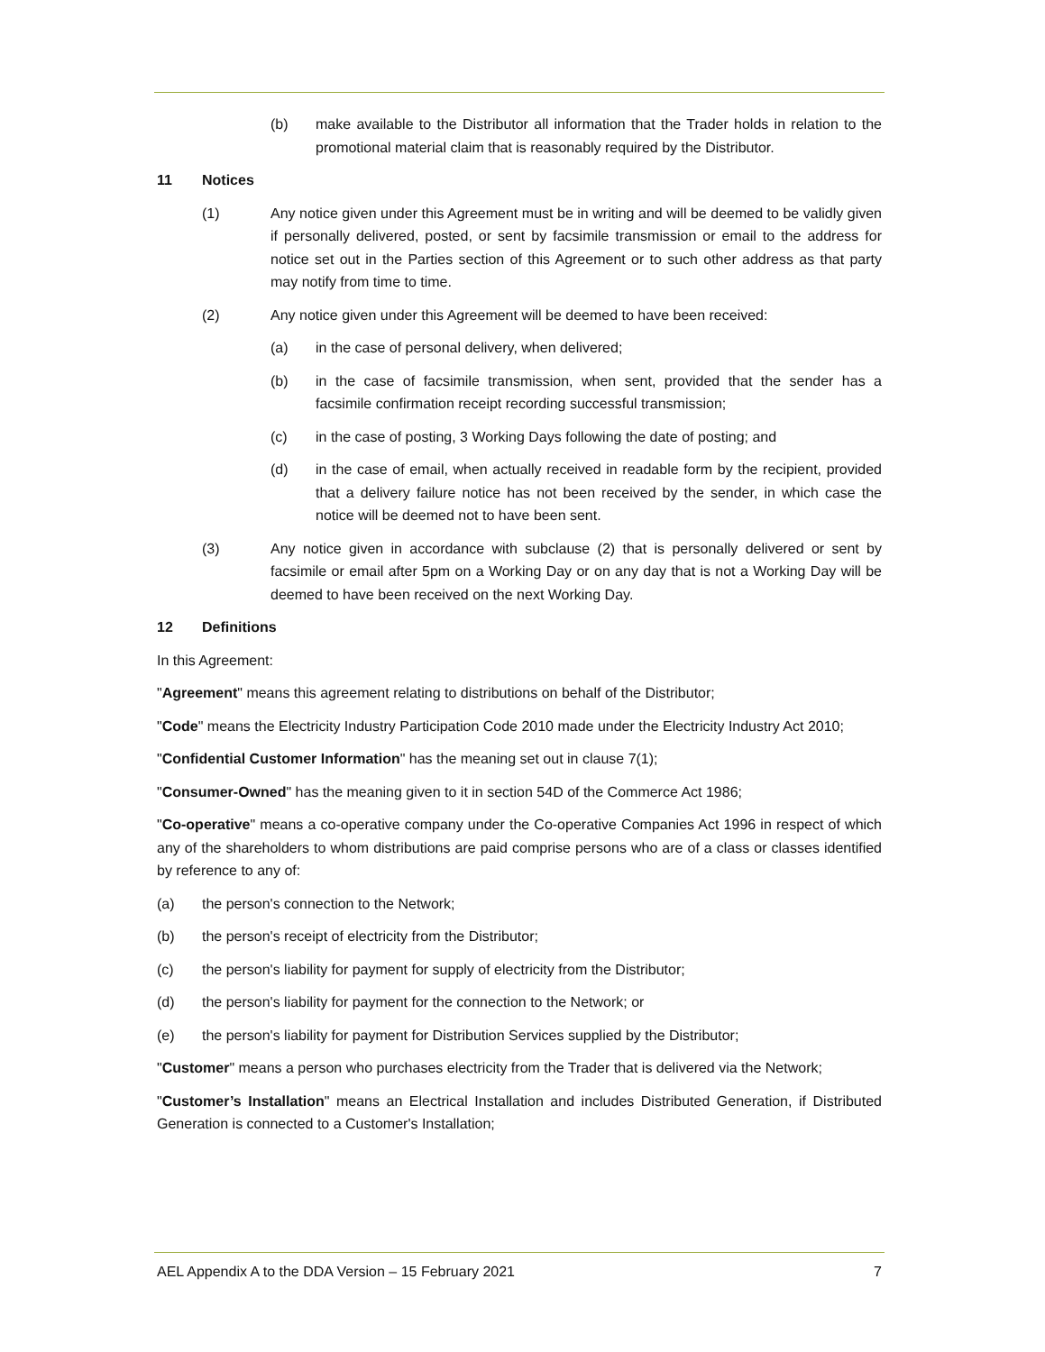(b) make available to the Distributor all information that the Trader holds in relation to the promotional material claim that is reasonably required by the Distributor.
11 Notices
(1) Any notice given under this Agreement must be in writing and will be deemed to be validly given if personally delivered, posted, or sent by facsimile transmission or email to the address for notice set out in the Parties section of this Agreement or to such other address as that party may notify from time to time.
(2) Any notice given under this Agreement will be deemed to have been received:
(a) in the case of personal delivery, when delivered;
(b) in the case of facsimile transmission, when sent, provided that the sender has a facsimile confirmation receipt recording successful transmission;
(c) in the case of posting, 3 Working Days following the date of posting; and
(d) in the case of email, when actually received in readable form by the recipient, provided that a delivery failure notice has not been received by the sender, in which case the notice will be deemed not to have been sent.
(3) Any notice given in accordance with subclause (2) that is personally delivered or sent by facsimile or email after 5pm on a Working Day or on any day that is not a Working Day will be deemed to have been received on the next Working Day.
12 Definitions
In this Agreement:
"Agreement" means this agreement relating to distributions on behalf of the Distributor;
"Code" means the Electricity Industry Participation Code 2010 made under the Electricity Industry Act 2010;
"Confidential Customer Information" has the meaning set out in clause 7(1);
"Consumer-Owned" has the meaning given to it in section 54D of the Commerce Act 1986;
"Co-operative" means a co-operative company under the Co-operative Companies Act 1996 in respect of which any of the shareholders to whom distributions are paid comprise persons who are of a class or classes identified by reference to any of:
(a) the person's connection to the Network;
(b) the person's receipt of electricity from the Distributor;
(c) the person's liability for payment for supply of electricity from the Distributor;
(d) the person's liability for payment for the connection to the Network; or
(e) the person's liability for payment for Distribution Services supplied by the Distributor;
"Customer" means a person who purchases electricity from the Trader that is delivered via the Network;
"Customer’s Installation" means an Electrical Installation and includes Distributed Generation, if Distributed Generation is connected to a Customer's Installation;
AEL Appendix A to the DDA Version – 15 February 2021 7